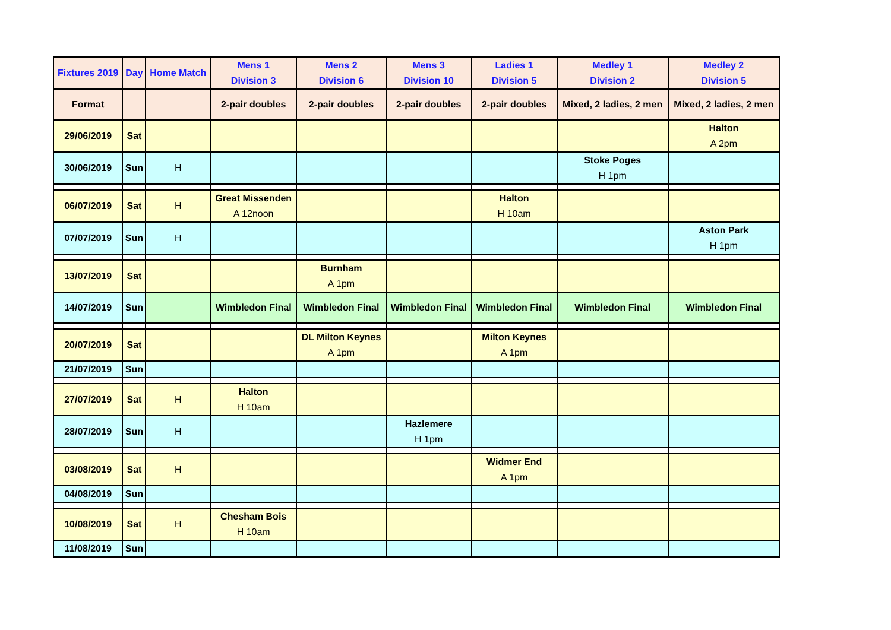| Fixtures 2019 | Day | Home Match | Mens 1 Division 3 | Mens 2 Division 6 | Mens 3 Division 10 | Ladies 1 Division 5 | Medley 1 Division 2 | Medley 2 Division 5 |
| --- | --- | --- | --- | --- | --- | --- | --- | --- |
| Format | | | 2-pair doubles | 2-pair doubles | 2-pair doubles | 2-pair doubles | Mixed, 2 ladies, 2 men | Mixed, 2 ladies, 2 men |
| 29/06/2019 | Sat | | | | | | | Halton A 2pm |
| 30/06/2019 | Sun | H | | | | | Stoke Poges H 1pm | |
| 06/07/2019 | Sat | H | Great Missenden A 12noon | | | Halton H 10am | | |
| 07/07/2019 | Sun | H | | | | | | Aston Park H 1pm |
| 13/07/2019 | Sat | | | Burnham A 1pm | | | | |
| 14/07/2019 | Sun | | Wimbledon Final | Wimbledon Final | Wimbledon Final | Wimbledon Final | Wimbledon Final | Wimbledon Final |
| 20/07/2019 | Sat | | | DL Milton Keynes A 1pm | | Milton Keynes A 1pm | | |
| 21/07/2019 | Sun | | | | | | | |
| 27/07/2019 | Sat | H | Halton H 10am | | | | | |
| 28/07/2019 | Sun | H | | | Hazlemere H 1pm | | | |
| 03/08/2019 | Sat | H | | | | Widmer End A 1pm | | |
| 04/08/2019 | Sun | | | | | | | |
| 10/08/2019 | Sat | H | Chesham Bois H 10am | | | | | |
| 11/08/2019 | Sun | | | | | | | |